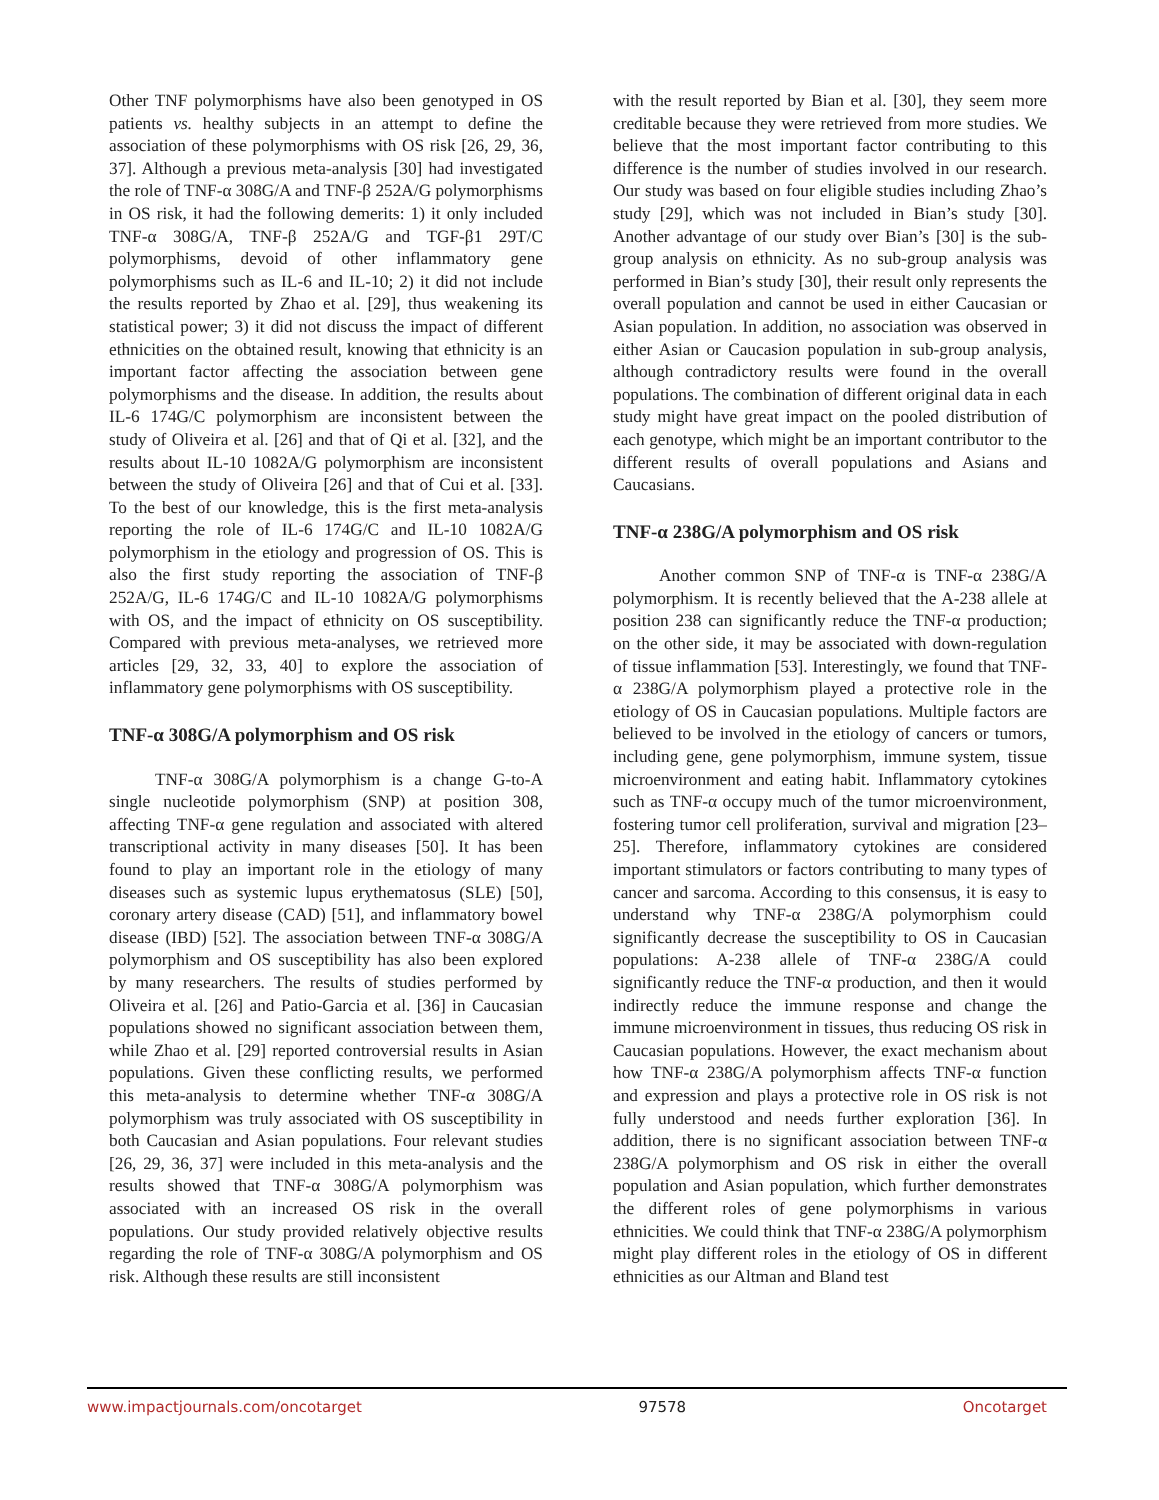Other TNF polymorphisms have also been genotyped in OS patients vs. healthy subjects in an attempt to define the association of these polymorphisms with OS risk [26, 29, 36, 37]. Although a previous meta-analysis [30] had investigated the role of TNF-α 308G/A and TNF-β 252A/G polymorphisms in OS risk, it had the following demerits: 1) it only included TNF-α 308G/A, TNF-β 252A/G and TGF-β1 29T/C polymorphisms, devoid of other inflammatory gene polymorphisms such as IL-6 and IL-10; 2) it did not include the results reported by Zhao et al. [29], thus weakening its statistical power; 3) it did not discuss the impact of different ethnicities on the obtained result, knowing that ethnicity is an important factor affecting the association between gene polymorphisms and the disease. In addition, the results about IL-6 174G/C polymorphism are inconsistent between the study of Oliveira et al. [26] and that of Qi et al. [32], and the results about IL-10 1082A/G polymorphism are inconsistent between the study of Oliveira [26] and that of Cui et al. [33]. To the best of our knowledge, this is the first meta-analysis reporting the role of IL-6 174G/C and IL-10 1082A/G polymorphism in the etiology and progression of OS. This is also the first study reporting the association of TNF-β 252A/G, IL-6 174G/C and IL-10 1082A/G polymorphisms with OS, and the impact of ethnicity on OS susceptibility. Compared with previous meta-analyses, we retrieved more articles [29, 32, 33, 40] to explore the association of inflammatory gene polymorphisms with OS susceptibility.
TNF-α 308G/A polymorphism and OS risk
TNF-α 308G/A polymorphism is a change G-to-A single nucleotide polymorphism (SNP) at position 308, affecting TNF-α gene regulation and associated with altered transcriptional activity in many diseases [50]. It has been found to play an important role in the etiology of many diseases such as systemic lupus erythematosus (SLE) [50], coronary artery disease (CAD) [51], and inflammatory bowel disease (IBD) [52]. The association between TNF-α 308G/A polymorphism and OS susceptibility has also been explored by many researchers. The results of studies performed by Oliveira et al. [26] and Patio-Garcia et al. [36] in Caucasian populations showed no significant association between them, while Zhao et al. [29] reported controversial results in Asian populations. Given these conflicting results, we performed this meta-analysis to determine whether TNF-α 308G/A polymorphism was truly associated with OS susceptibility in both Caucasian and Asian populations. Four relevant studies [26, 29, 36, 37] were included in this meta-analysis and the results showed that TNF-α 308G/A polymorphism was associated with an increased OS risk in the overall populations. Our study provided relatively objective results regarding the role of TNF-α 308G/A polymorphism and OS risk. Although these results are still inconsistent
with the result reported by Bian et al. [30], they seem more creditable because they were retrieved from more studies. We believe that the most important factor contributing to this difference is the number of studies involved in our research. Our study was based on four eligible studies including Zhao’s study [29], which was not included in Bian’s study [30]. Another advantage of our study over Bian’s [30] is the sub-group analysis on ethnicity. As no sub-group analysis was performed in Bian’s study [30], their result only represents the overall population and cannot be used in either Caucasian or Asian population. In addition, no association was observed in either Asian or Caucasion population in sub-group analysis, although contradictory results were found in the overall populations. The combination of different original data in each study might have great impact on the pooled distribution of each genotype, which might be an important contributor to the different results of overall populations and Asians and Caucasians.
TNF-α 238G/A polymorphism and OS risk
Another common SNP of TNF-α is TNF-α 238G/A polymorphism. It is recently believed that the A-238 allele at position 238 can significantly reduce the TNF-α production; on the other side, it may be associated with down-regulation of tissue inflammation [53]. Interestingly, we found that TNF-α 238G/A polymorphism played a protective role in the etiology of OS in Caucasian populations. Multiple factors are believed to be involved in the etiology of cancers or tumors, including gene, gene polymorphism, immune system, tissue microenvironment and eating habit. Inflammatory cytokines such as TNF-α occupy much of the tumor microenvironment, fostering tumor cell proliferation, survival and migration [23–25]. Therefore, inflammatory cytokines are considered important stimulators or factors contributing to many types of cancer and sarcoma. According to this consensus, it is easy to understand why TNF-α 238G/A polymorphism could significantly decrease the susceptibility to OS in Caucasian populations: A-238 allele of TNF-α 238G/A could significantly reduce the TNF-α production, and then it would indirectly reduce the immune response and change the immune microenvironment in tissues, thus reducing OS risk in Caucasian populations. However, the exact mechanism about how TNF-α 238G/A polymorphism affects TNF-α function and expression and plays a protective role in OS risk is not fully understood and needs further exploration [36]. In addition, there is no significant association between TNF-α 238G/A polymorphism and OS risk in either the overall population and Asian population, which further demonstrates the different roles of gene polymorphisms in various ethnicities. We could think that TNF-α 238G/A polymorphism might play different roles in the etiology of OS in different ethnicities as our Altman and Bland test
www.impactjournals.com/oncotarget 97578 Oncotarget